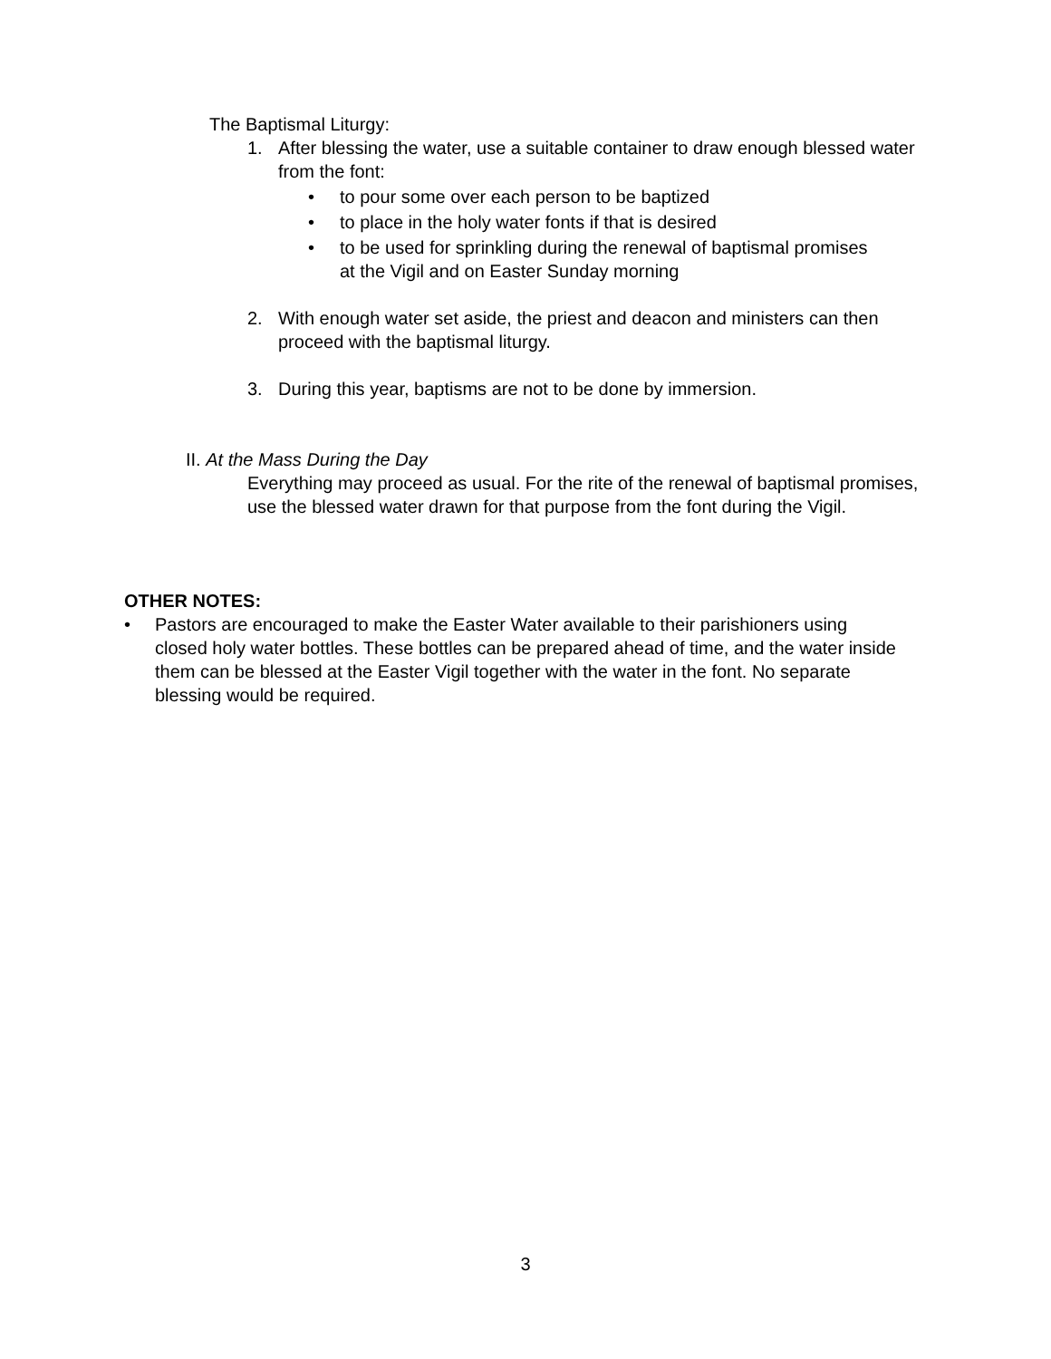The Baptismal Liturgy:
1. After blessing the water, use a suitable container to draw enough blessed water from the font:
• to pour some over each person to be baptized
• to place in the holy water fonts if that is desired
• to be used for sprinkling during the renewal of baptismal promises at the Vigil and on Easter Sunday morning
2. With enough water set aside, the priest and deacon and ministers can then proceed with the baptismal liturgy.
3. During this year, baptisms are not to be done by immersion.
II. At the Mass During the Day
Everything may proceed as usual. For the rite of the renewal of baptismal promises, use the blessed water drawn for that purpose from the font during the Vigil.
OTHER NOTES:
• Pastors are encouraged to make the Easter Water available to their parishioners using closed holy water bottles. These bottles can be prepared ahead of time, and the water inside them can be blessed at the Easter Vigil together with the water in the font. No separate blessing would be required.
3